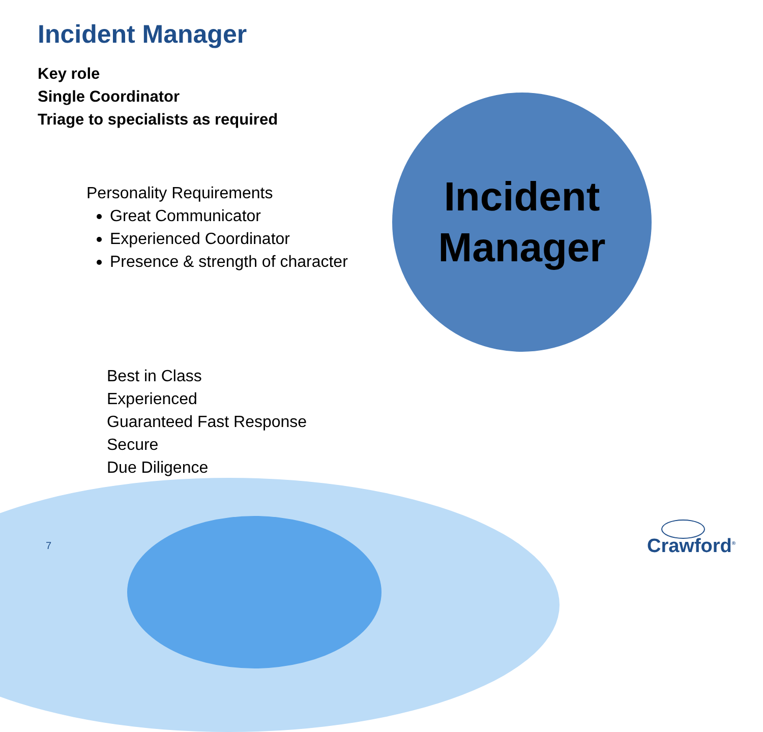Incident Manager
Key role
Single Coordinator
Triage to specialists as required
Personality Requirements
Great Communicator
Experienced Coordinator
Presence & strength of character
Incident
Manager
Best in Class
Experienced
Guaranteed Fast Response
Secure
Due Diligence
7 Crawford<sup>®</sup>